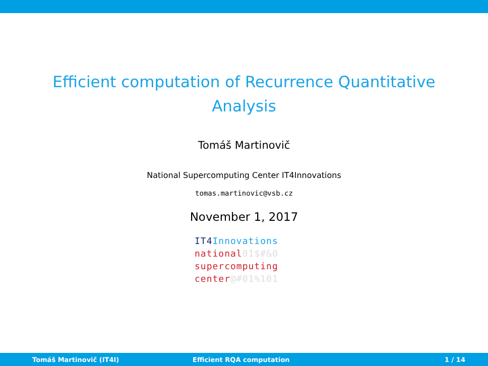Efficient computation of Recurrence Quantitative
Analysis
Tomáš Martinovič
National Supercomputing Center IT4Innovations
tomas.martinovic@vsb.cz
November 1, 2017
IT4 Innovations
national01$#&0
supercomputing
center@#01%101
Tomáš Martinovič (IT4I) Efficient RQA computation 1 / 14